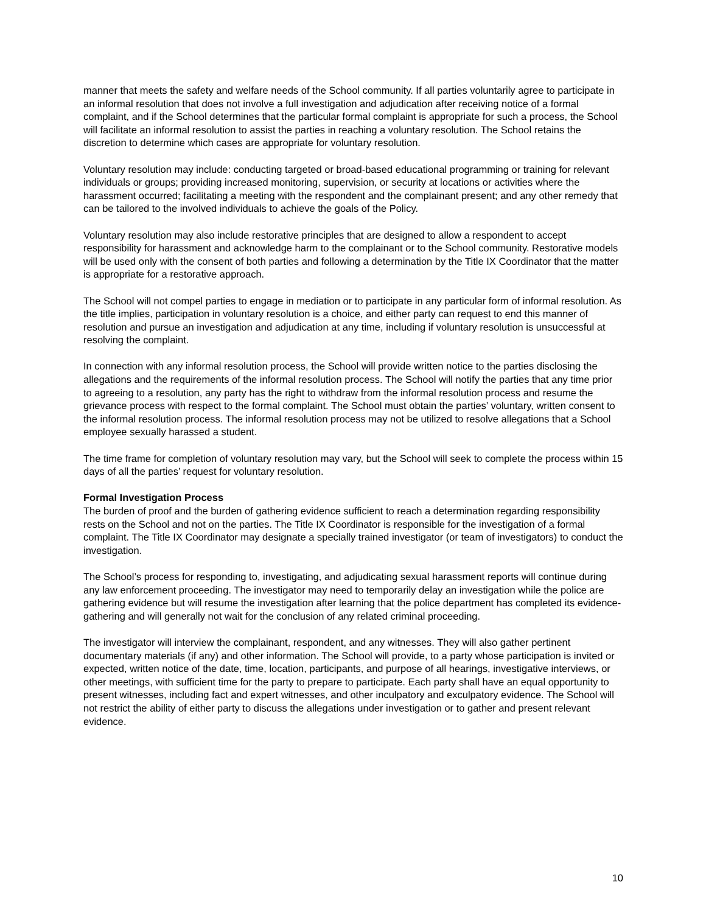manner that meets the safety and welfare needs of the School community. If all parties voluntarily agree to participate in an informal resolution that does not involve a full investigation and adjudication after receiving notice of a formal complaint, and if the School determines that the particular formal complaint is appropriate for such a process, the School will facilitate an informal resolution to assist the parties in reaching a voluntary resolution. The School retains the discretion to determine which cases are appropriate for voluntary resolution.
Voluntary resolution may include: conducting targeted or broad-based educational programming or training for relevant individuals or groups; providing increased monitoring, supervision, or security at locations or activities where the harassment occurred; facilitating a meeting with the respondent and the complainant present; and any other remedy that can be tailored to the involved individuals to achieve the goals of the Policy.
Voluntary resolution may also include restorative principles that are designed to allow a respondent to accept responsibility for harassment and acknowledge harm to the complainant or to the School community. Restorative models will be used only with the consent of both parties and following a determination by the Title IX Coordinator that the matter is appropriate for a restorative approach.
The School will not compel parties to engage in mediation or to participate in any particular form of informal resolution. As the title implies, participation in voluntary resolution is a choice, and either party can request to end this manner of resolution and pursue an investigation and adjudication at any time, including if voluntary resolution is unsuccessful at resolving the complaint.
In connection with any informal resolution process, the School will provide written notice to the parties disclosing the allegations and the requirements of the informal resolution process. The School will notify the parties that any time prior to agreeing to a resolution, any party has the right to withdraw from the informal resolution process and resume the grievance process with respect to the formal complaint. The School must obtain the parties’ voluntary, written consent to the informal resolution process. The informal resolution process may not be utilized to resolve allegations that a School employee sexually harassed a student.
The time frame for completion of voluntary resolution may vary, but the School will seek to complete the process within 15 days of all the parties’ request for voluntary resolution.
Formal Investigation Process
The burden of proof and the burden of gathering evidence sufficient to reach a determination regarding responsibility rests on the School and not on the parties. The Title IX Coordinator is responsible for the investigation of a formal complaint. The Title IX Coordinator may designate a specially trained investigator (or team of investigators) to conduct the investigation.
The School’s process for responding to, investigating, and adjudicating sexual harassment reports will continue during any law enforcement proceeding. The investigator may need to temporarily delay an investigation while the police are gathering evidence but will resume the investigation after learning that the police department has completed its evidence-gathering and will generally not wait for the conclusion of any related criminal proceeding.
The investigator will interview the complainant, respondent, and any witnesses. They will also gather pertinent documentary materials (if any) and other information. The School will provide, to a party whose participation is invited or expected, written notice of the date, time, location, participants, and purpose of all hearings, investigative interviews, or other meetings, with sufficient time for the party to prepare to participate. Each party shall have an equal opportunity to present witnesses, including fact and expert witnesses, and other inculpatory and exculpatory evidence. The School will not restrict the ability of either party to discuss the allegations under investigation or to gather and present relevant evidence.
10